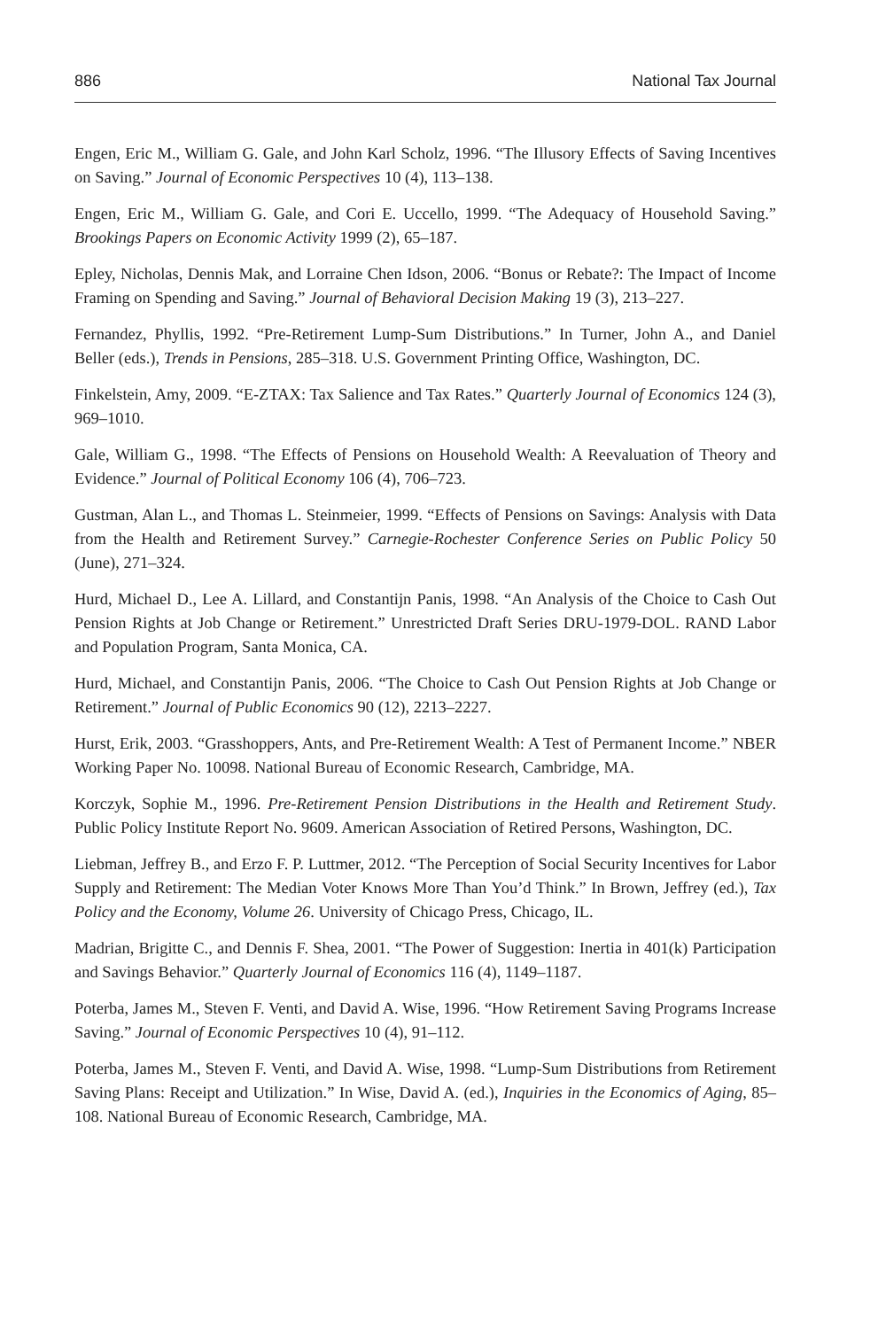886 National Tax Journal
Engen, Eric M., William G. Gale, and John Karl Scholz, 1996. “The Illusory Effects of Saving Incentives on Saving.” Journal of Economic Perspectives 10 (4), 113–138.
Engen, Eric M., William G. Gale, and Cori E. Uccello, 1999. “The Adequacy of Household Saving.” Brookings Papers on Economic Activity 1999 (2), 65–187.
Epley, Nicholas, Dennis Mak, and Lorraine Chen Idson, 2006. “Bonus or Rebate?: The Impact of Income Framing on Spending and Saving.” Journal of Behavioral Decision Making 19 (3), 213–227.
Fernandez, Phyllis, 1992. “Pre-Retirement Lump-Sum Distributions.” In Turner, John A., and Daniel Beller (eds.), Trends in Pensions, 285–318. U.S. Government Printing Office, Washington, DC.
Finkelstein, Amy, 2009. “E-ZTAX: Tax Salience and Tax Rates.” Quarterly Journal of Economics 124 (3), 969–1010.
Gale, William G., 1998. “The Effects of Pensions on Household Wealth: A Reevaluation of Theory and Evidence.” Journal of Political Economy 106 (4), 706–723.
Gustman, Alan L., and Thomas L. Steinmeier, 1999. “Effects of Pensions on Savings: Analysis with Data from the Health and Retirement Survey.” Carnegie-Rochester Conference Series on Public Policy 50 (June), 271–324.
Hurd, Michael D., Lee A. Lillard, and Constantijn Panis, 1998. “An Analysis of the Choice to Cash Out Pension Rights at Job Change or Retirement.” Unrestricted Draft Series DRU-1979-DOL. RAND Labor and Population Program, Santa Monica, CA.
Hurd, Michael, and Constantijn Panis, 2006. “The Choice to Cash Out Pension Rights at Job Change or Retirement.” Journal of Public Economics 90 (12), 2213–2227.
Hurst, Erik, 2003. “Grasshoppers, Ants, and Pre-Retirement Wealth: A Test of Permanent Income.” NBER Working Paper No. 10098. National Bureau of Economic Research, Cambridge, MA.
Korczyk, Sophie M., 1996. Pre-Retirement Pension Distributions in the Health and Retirement Study. Public Policy Institute Report No. 9609. American Association of Retired Persons, Washington, DC.
Liebman, Jeffrey B., and Erzo F. P. Luttmer, 2012. “The Perception of Social Security Incentives for Labor Supply and Retirement: The Median Voter Knows More Than You’d Think.” In Brown, Jeffrey (ed.), Tax Policy and the Economy, Volume 26. University of Chicago Press, Chicago, IL.
Madrian, Brigitte C., and Dennis F. Shea, 2001. “The Power of Suggestion: Inertia in 401(k) Participation and Savings Behavior.” Quarterly Journal of Economics 116 (4), 1149–1187.
Poterba, James M., Steven F. Venti, and David A. Wise, 1996. “How Retirement Saving Programs Increase Saving.” Journal of Economic Perspectives 10 (4), 91–112.
Poterba, James M., Steven F. Venti, and David A. Wise, 1998. “Lump-Sum Distributions from Retirement Saving Plans: Receipt and Utilization.” In Wise, David A. (ed.), Inquiries in the Economics of Aging, 85–108. National Bureau of Economic Research, Cambridge, MA.